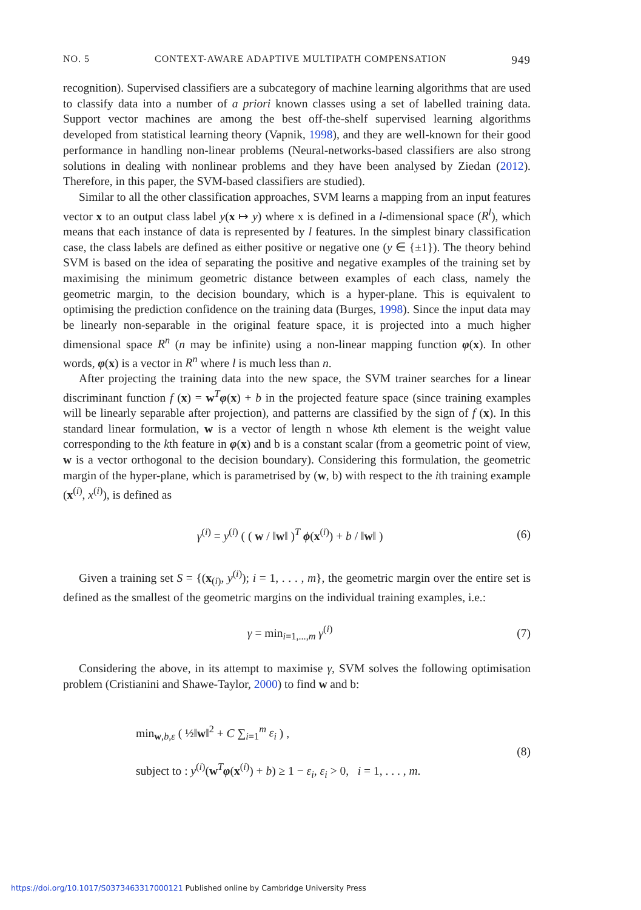NO. 5 CONTEXT-AWARE ADAPTIVE MULTIPATH COMPENSATION 949
recognition). Supervised classifiers are a subcategory of machine learning algorithms that are used to classify data into a number of a priori known classes using a set of labelled training data. Support vector machines are among the best off-the-shelf supervised learning algorithms developed from statistical learning theory (Vapnik, 1998), and they are well-known for their good performance in handling non-linear problems (Neural-networks-based classifiers are also strong solutions in dealing with nonlinear problems and they have been analysed by Ziedan (2012). Therefore, in this paper, the SVM-based classifiers are studied).
Similar to all the other classification approaches, SVM learns a mapping from an input features vector x to an output class label y(x ↦ y) where x is defined in a l-dimensional space (R<sup>l</sup>), which means that each instance of data is represented by l features. In the simplest binary classification case, the class labels are defined as either positive or negative one (y ∈ {±1}). The theory behind SVM is based on the idea of separating the positive and negative examples of the training set by maximising the minimum geometric distance between examples of each class, namely the geometric margin, to the decision boundary, which is a hyper-plane. This is equivalent to optimising the prediction confidence on the training data (Burges, 1998). Since the input data may be linearly non-separable in the original feature space, it is projected into a much higher dimensional space R<sup>n</sup> (n may be infinite) using a non-linear mapping function φ(x). In other words, φ(x) is a vector in R<sup>n</sup> where l is much less than n.
After projecting the training data into the new space, the SVM trainer searches for a linear discriminant function f (x) = w<sup>T</sup>φ(x) + b in the projected feature space (since training examples will be linearly separable after projection), and patterns are classified by the sign of f (x). In this standard linear formulation, w is a vector of length n whose kth element is the weight value corresponding to the kth feature in φ(x) and b is a constant scalar (from a geometric point of view, w is a vector orthogonal to the decision boundary). Considering this formulation, the geometric margin of the hyper-plane, which is parametrised by (w, b) with respect to the ith training example (x<sup>(i)</sup>, x<sup>(i)</sup>), is defined as
γ<sup>(i)</sup> = y<sup>(i)</sup> ( ( w / ‖w‖ )<sup>T</sup> ϕ(x<sup>(i)</sup>) + b / ‖w‖ ) (6)
Given a training set S = {(x<sub>(i)</sub>, y<sup>(i)</sup>); i = 1, . . . , m}, the geometric margin over the entire set is defined as the smallest of the geometric margins on the individual training examples, i.e.:
γ = min<sub>i=1,...,m</sub> γ<sup>(i)</sup> (7)
Considering the above, in its attempt to maximise γ, SVM solves the following optimisation problem (Cristianini and Shawe-Taylor, 2000) to find w and b:
min<sub>w,b,ε</sub> ( ½‖w‖<sup>2</sup> + C ∑<sub>i=1</sub><sup>m</sup> ε<sub>i</sub> ) ,
subject to : y<sup>(i)</sup>(w<sup>T</sup>φ(x<sup>(i)</sup>) + b) ≥ 1 − ε<sub>i</sub>, ε<sub>i</sub> > 0, i = 1, . . . , m. (8)
https://doi.org/10.1017/S0373463317000121 Published online by Cambridge University Press